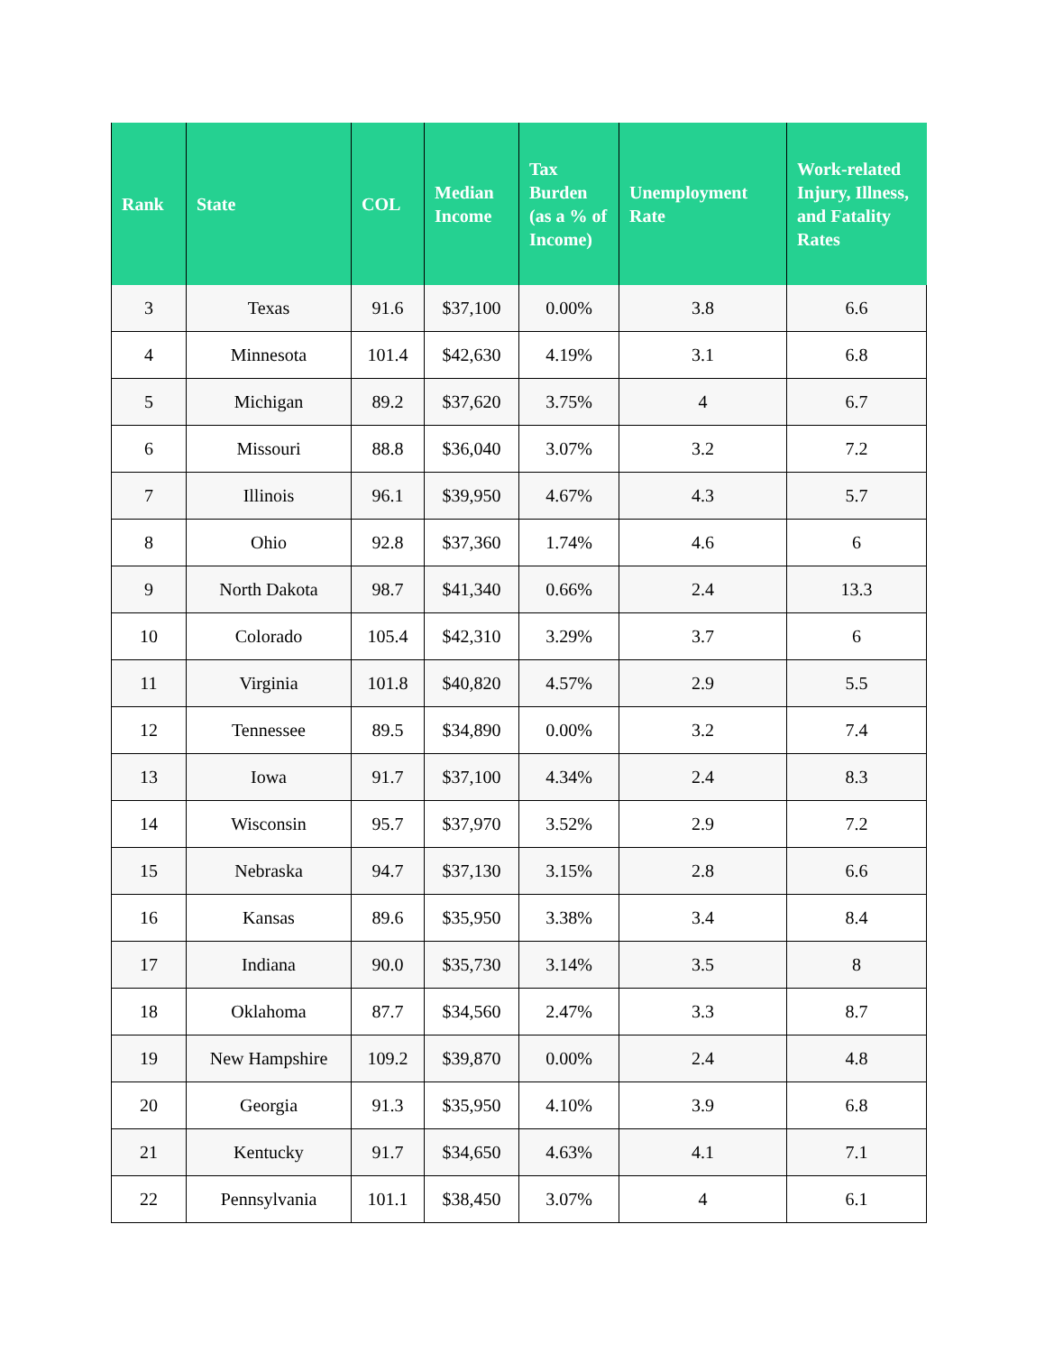| Rank | State | COL | Median Income | Tax Burden (as a % of Income) | Unemployment Rate | Work-related Injury, Illness, and Fatality Rates |
| --- | --- | --- | --- | --- | --- | --- |
| 3 | Texas | 91.6 | $37,100 | 0.00% | 3.8 | 6.6 |
| 4 | Minnesota | 101.4 | $42,630 | 4.19% | 3.1 | 6.8 |
| 5 | Michigan | 89.2 | $37,620 | 3.75% | 4 | 6.7 |
| 6 | Missouri | 88.8 | $36,040 | 3.07% | 3.2 | 7.2 |
| 7 | Illinois | 96.1 | $39,950 | 4.67% | 4.3 | 5.7 |
| 8 | Ohio | 92.8 | $37,360 | 1.74% | 4.6 | 6 |
| 9 | North Dakota | 98.7 | $41,340 | 0.66% | 2.4 | 13.3 |
| 10 | Colorado | 105.4 | $42,310 | 3.29% | 3.7 | 6 |
| 11 | Virginia | 101.8 | $40,820 | 4.57% | 2.9 | 5.5 |
| 12 | Tennessee | 89.5 | $34,890 | 0.00% | 3.2 | 7.4 |
| 13 | Iowa | 91.7 | $37,100 | 4.34% | 2.4 | 8.3 |
| 14 | Wisconsin | 95.7 | $37,970 | 3.52% | 2.9 | 7.2 |
| 15 | Nebraska | 94.7 | $37,130 | 3.15% | 2.8 | 6.6 |
| 16 | Kansas | 89.6 | $35,950 | 3.38% | 3.4 | 8.4 |
| 17 | Indiana | 90.0 | $35,730 | 3.14% | 3.5 | 8 |
| 18 | Oklahoma | 87.7 | $34,560 | 2.47% | 3.3 | 8.7 |
| 19 | New Hampshire | 109.2 | $39,870 | 0.00% | 2.4 | 4.8 |
| 20 | Georgia | 91.3 | $35,950 | 4.10% | 3.9 | 6.8 |
| 21 | Kentucky | 91.7 | $34,650 | 4.63% | 4.1 | 7.1 |
| 22 | Pennsylvania | 101.1 | $38,450 | 3.07% | 4 | 6.1 |